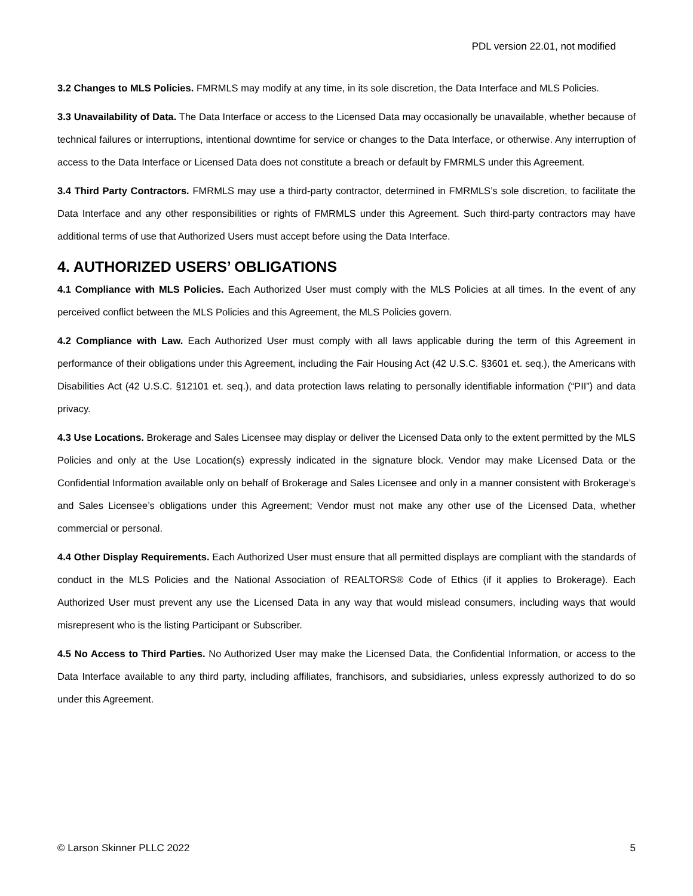PDL version 22.01, not modified
3.2 Changes to MLS Policies. FMRMLS may modify at any time, in its sole discretion, the Data Interface and MLS Policies.
3.3 Unavailability of Data. The Data Interface or access to the Licensed Data may occasionally be unavailable, whether because of technical failures or interruptions, intentional downtime for service or changes to the Data Interface, or otherwise. Any interruption of access to the Data Interface or Licensed Data does not constitute a breach or default by FMRMLS under this Agreement.
3.4 Third Party Contractors. FMRMLS may use a third-party contractor, determined in FMRMLS’s sole discretion, to facilitate the Data Interface and any other responsibilities or rights of FMRMLS under this Agreement. Such third-party contractors may have additional terms of use that Authorized Users must accept before using the Data Interface.
4. AUTHORIZED USERS’ OBLIGATIONS
4.1 Compliance with MLS Policies. Each Authorized User must comply with the MLS Policies at all times. In the event of any perceived conflict between the MLS Policies and this Agreement, the MLS Policies govern.
4.2 Compliance with Law. Each Authorized User must comply with all laws applicable during the term of this Agreement in performance of their obligations under this Agreement, including the Fair Housing Act (42 U.S.C. §3601 et. seq.), the Americans with Disabilities Act (42 U.S.C. §12101 et. seq.), and data protection laws relating to personally identifiable information (“PII”) and data privacy.
4.3 Use Locations. Brokerage and Sales Licensee may display or deliver the Licensed Data only to the extent permitted by the MLS Policies and only at the Use Location(s) expressly indicated in the signature block. Vendor may make Licensed Data or the Confidential Information available only on behalf of Brokerage and Sales Licensee and only in a manner consistent with Brokerage’s and Sales Licensee’s obligations under this Agreement; Vendor must not make any other use of the Licensed Data, whether commercial or personal.
4.4 Other Display Requirements. Each Authorized User must ensure that all permitted displays are compliant with the standards of conduct in the MLS Policies and the National Association of REALTORS® Code of Ethics (if it applies to Brokerage). Each Authorized User must prevent any use the Licensed Data in any way that would mislead consumers, including ways that would misrepresent who is the listing Participant or Subscriber.
4.5 No Access to Third Parties. No Authorized User may make the Licensed Data, the Confidential Information, or access to the Data Interface available to any third party, including affiliates, franchisors, and subsidiaries, unless expressly authorized to do so under this Agreement.
© Larson Skinner PLLC 2022 5